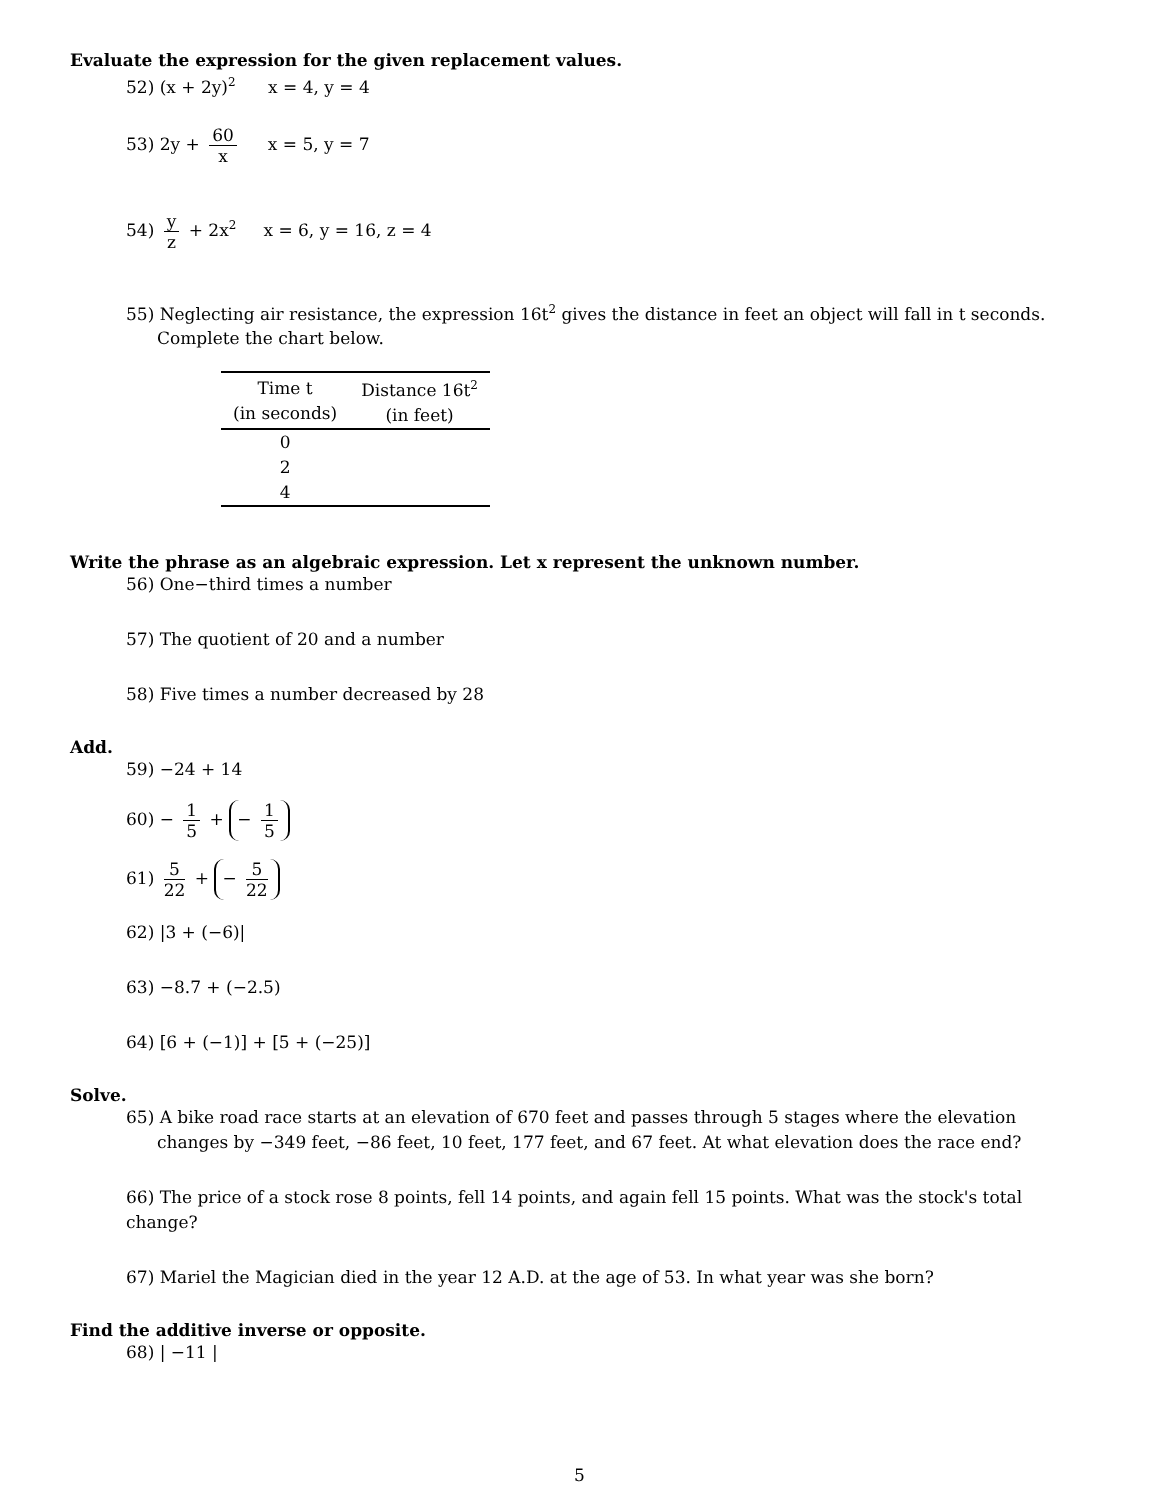Evaluate the expression for the given replacement values.
52) (x + 2y)<sup>2</sup> x = 4, y = 4
53) 2y + 60 x x = 5, y = 7
54) y z + 2x<sup>2</sup> x = 6, y = 16, z = 4
55) Neglecting air resistance, the expression 16t<sup>2</sup> gives the distance in feet an object will fall in t seconds. Complete the chart below.
| Time t (in seconds) | Distance 16t<sup>2</sup> (in feet) |
| --- | --- |
| 0 | |
| 2 | |
| 4 | |
Write the phrase as an algebraic expression. Let x represent the unknown number.
56) One−third times a number
57) The quotient of 20 and a number
58) Five times a number decreased by 28
Add.
59) −24 + 14
60) − 1 5 + − 1 5
61) 5 22 + − 5 22
62) |3 + (−6)|
63) −8.7 + (−2.5)
64) [6 + (−1)] + [5 + (−25)]
Solve.
65) A bike road race starts at an elevation of 670 feet and passes through 5 stages where the elevation changes by −349 feet, −86 feet, 10 feet, 177 feet, and 67 feet. At what elevation does the race end?
66) The price of a stock rose 8 points, fell 14 points, and again fell 15 points. What was the stock's total change?
67) Mariel the Magician died in the year 12 A.D. at the age of 53. In what year was she born?
Find the additive inverse or opposite.
68) | −11 |
5